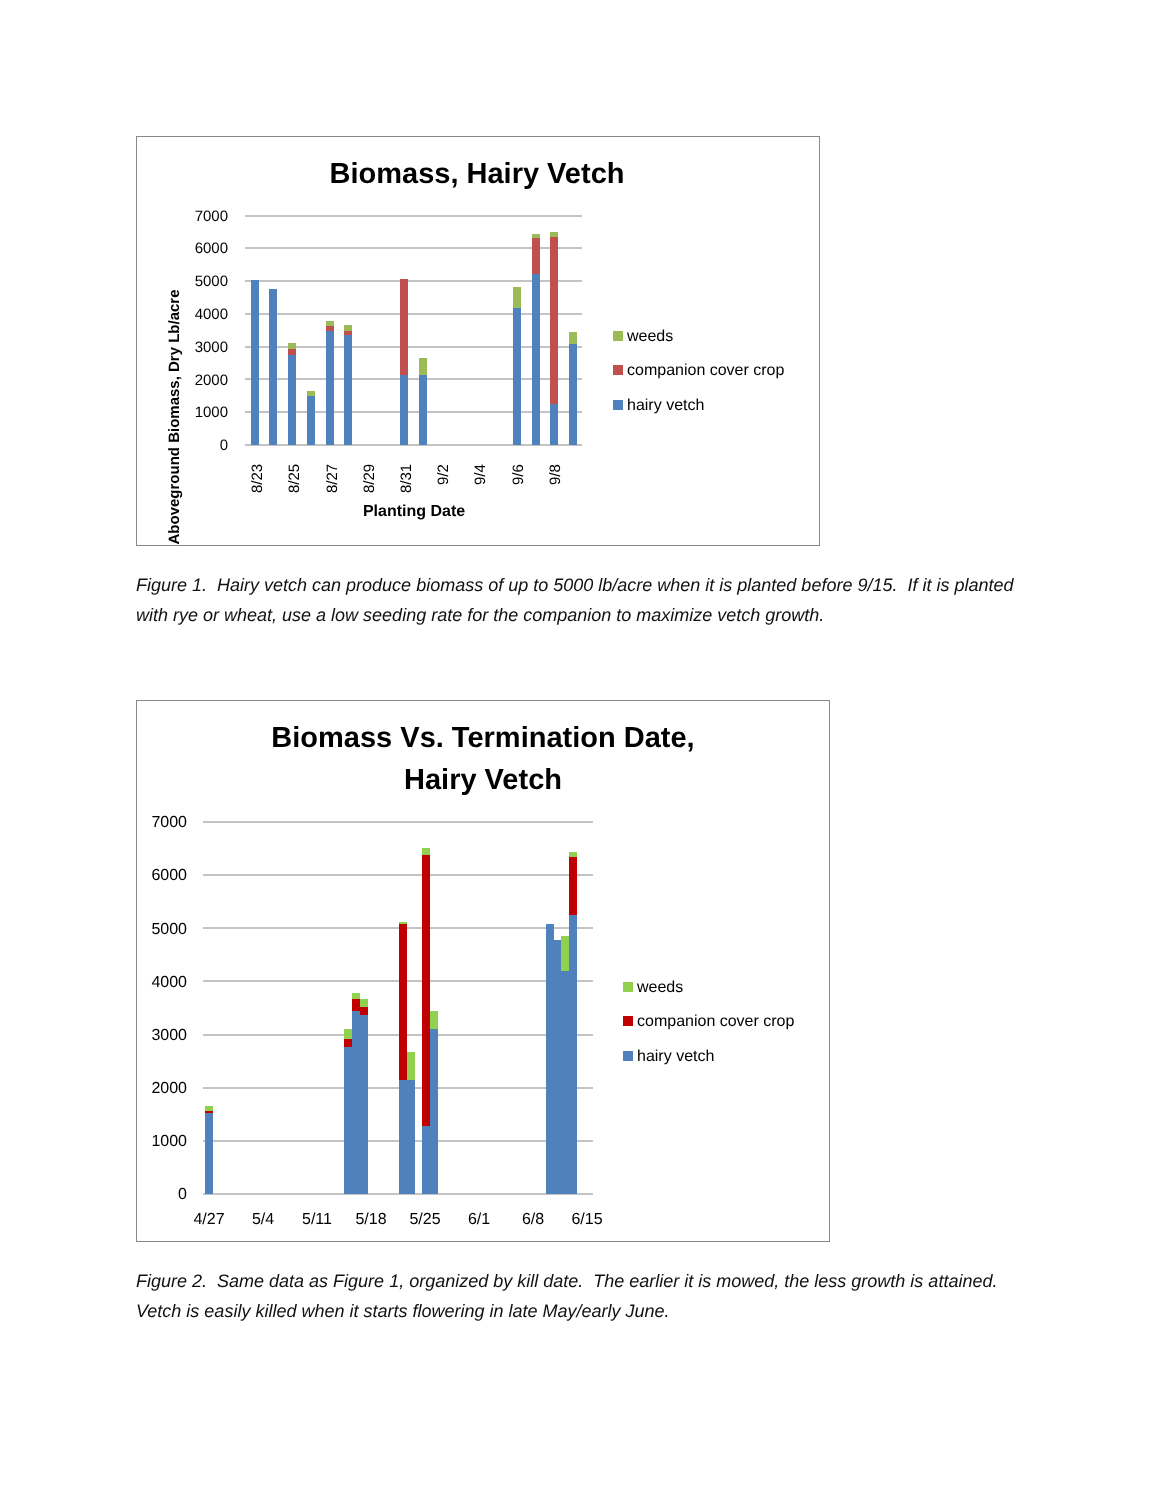Biomass, Hairy Vetch
Aboveground Biomass, Dry Lb/acre
0
1000
2000
3000
4000
5000
6000
7000
8/23
8/25
8/27
8/29
8/31
9/2
9/4
9/6
9/8
Planting Date
weeds
companion cover crop
hairy vetch
Figure 1. Hairy vetch can produce biomass of up to 5000 lb/acre when it is planted before 9/15. If it is planted with rye or wheat, use a low seeding rate for the companion to maximize vetch growth.
Biomass Vs. Termination Date,
Hairy Vetch
0
1000
2000
3000
4000
5000
6000
7000
4/27
5/4
5/11
5/18
5/25
6/1
6/8
6/15
weeds
companion cover crop
hairy vetch
Figure 2. Same data as Figure 1, organized by kill date. The earlier it is mowed, the less growth is attained. Vetch is easily killed when it starts flowering in late May/early June.